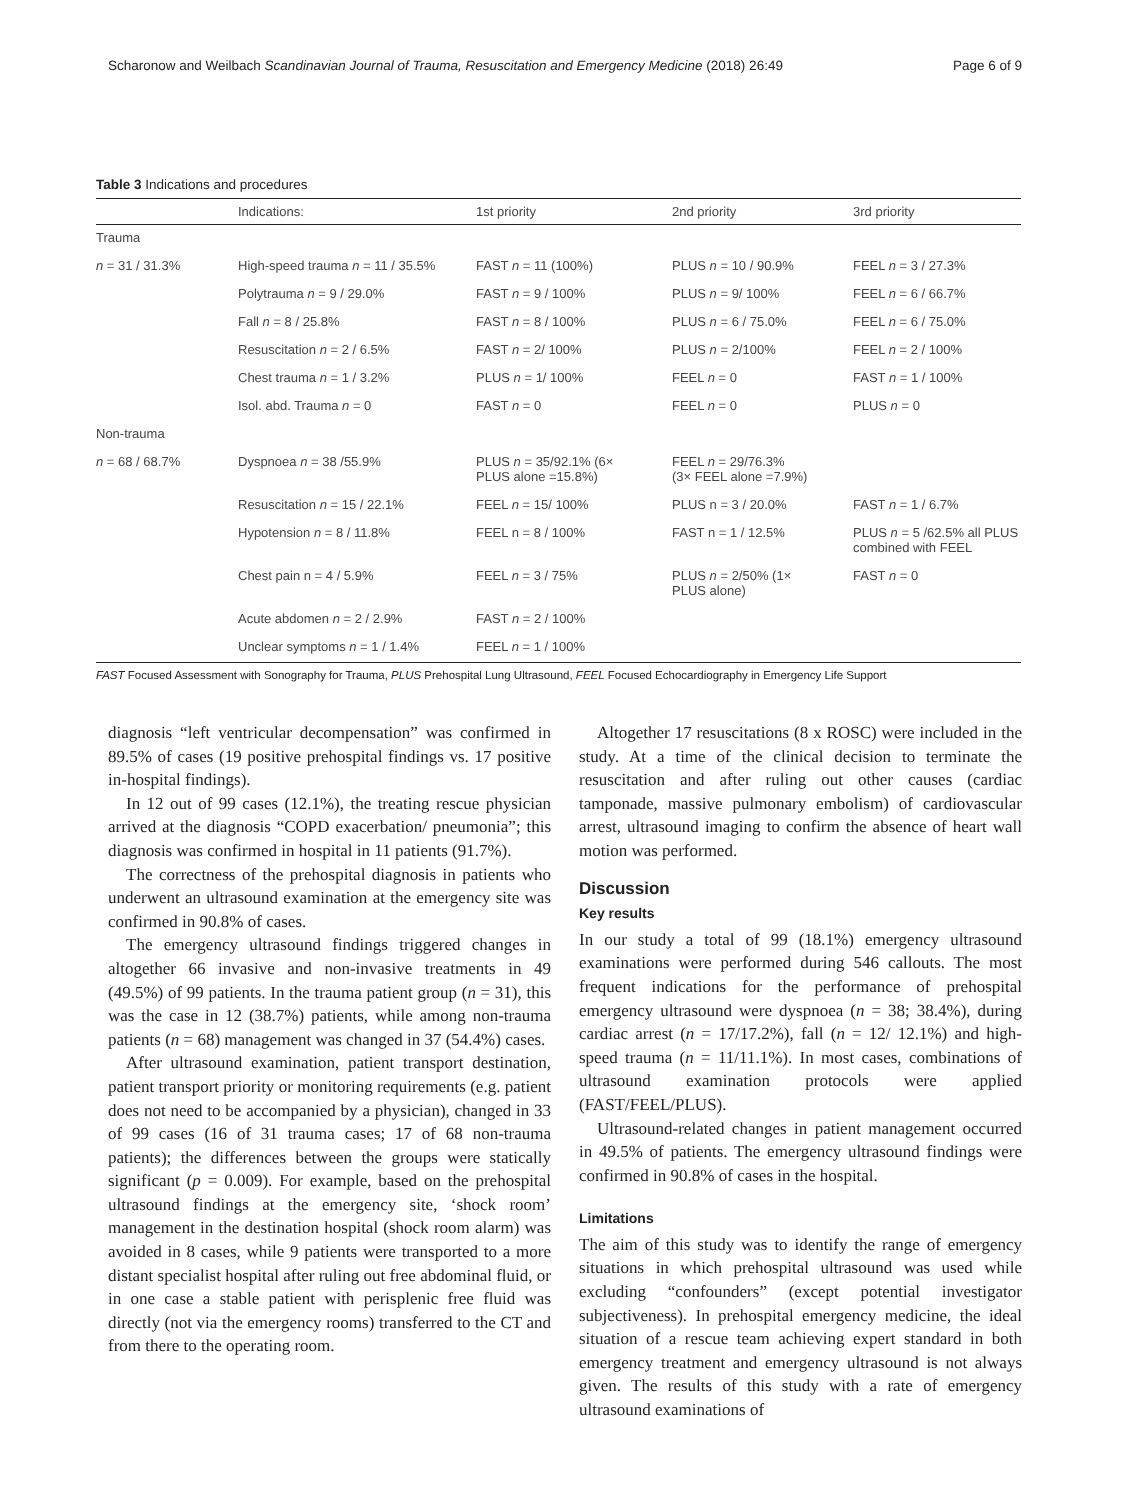Scharonow and Weilbach Scandinavian Journal of Trauma, Resuscitation and Emergency Medicine (2018) 26:49 Page 6 of 9
Table 3 Indications and procedures
| | Indications: | 1st priority | 2nd priority | 3rd priority |
| --- | --- | --- | --- | --- |
| Trauma | | | | |
| n = 31 / 31.3% | High-speed trauma n = 11 / 35.5% | FAST n = 11 (100%) | PLUS n = 10 / 90.9% | FEEL n = 3 / 27.3% |
| | Polytrauma n = 9 / 29.0% | FAST n = 9 / 100% | PLUS n = 9/ 100% | FEEL n = 6 / 66.7% |
| | Fall n = 8 / 25.8% | FAST n = 8 / 100% | PLUS n = 6 / 75.0% | FEEL n = 6 / 75.0% |
| | Resuscitation n = 2 / 6.5% | FAST n = 2/ 100% | PLUS n = 2/100% | FEEL n = 2 / 100% |
| | Chest trauma n = 1 / 3.2% | PLUS n = 1/ 100% | FEEL n = 0 | FAST n = 1 / 100% |
| | Isol. abd. Trauma n = 0 | FAST n = 0 | FEEL n = 0 | PLUS n = 0 |
| Non-trauma | | | | |
| n = 68 / 68.7% | Dyspnoea n = 38 /55.9% | PLUS n = 35/92.1% (6× PLUS alone =15.8%) | FEEL n = 29/76.3% (3× FEEL alone =7.9%) | |
| | Resuscitation n = 15 / 22.1% | FEEL n = 15/ 100% | PLUS n = 3 / 20.0% | FAST n = 1 / 6.7% |
| | Hypotension n = 8 / 11.8% | FEEL n = 8 / 100% | FAST n = 1 / 12.5% | PLUS n = 5 /62.5% all PLUS combined with FEEL |
| | Chest pain n = 4 / 5.9% | FEEL n = 3 / 75% | PLUS n = 2/50% (1× PLUS alone) | FAST n = 0 |
| | Acute abdomen n = 2 / 2.9% | FAST n = 2 / 100% | | |
| | Unclear symptoms n = 1 / 1.4% | FEEL n = 1 / 100% | | |
FAST Focused Assessment with Sonography for Trauma, PLUS Prehospital Lung Ultrasound, FEEL Focused Echocardiography in Emergency Life Support
diagnosis “left ventricular decompensation” was confirmed in 89.5% of cases (19 positive prehospital findings vs. 17 positive in-hospital findings).
In 12 out of 99 cases (12.1%), the treating rescue physician arrived at the diagnosis “COPD exacerbation/ pneumonia”; this diagnosis was confirmed in hospital in 11 patients (91.7%).
The correctness of the prehospital diagnosis in patients who underwent an ultrasound examination at the emergency site was confirmed in 90.8% of cases.
The emergency ultrasound findings triggered changes in altogether 66 invasive and non-invasive treatments in 49 (49.5%) of 99 patients. In the trauma patient group (n = 31), this was the case in 12 (38.7%) patients, while among non-trauma patients (n = 68) management was changed in 37 (54.4%) cases.
After ultrasound examination, patient transport destination, patient transport priority or monitoring requirements (e.g. patient does not need to be accompanied by a physician), changed in 33 of 99 cases (16 of 31 trauma cases; 17 of 68 non-trauma patients); the differences between the groups were statically significant (p = 0.009). For example, based on the prehospital ultrasound findings at the emergency site, ‘shock room’ management in the destination hospital (shock room alarm) was avoided in 8 cases, while 9 patients were transported to a more distant specialist hospital after ruling out free abdominal fluid, or in one case a stable patient with perisplenic free fluid was directly (not via the emergency rooms) transferred to the CT and from there to the operating room.
Altogether 17 resuscitations (8 x ROSC) were included in the study. At a time of the clinical decision to terminate the resuscitation and after ruling out other causes (cardiac tamponade, massive pulmonary embolism) of cardiovascular arrest, ultrasound imaging to confirm the absence of heart wall motion was performed.
Discussion
Key results
In our study a total of 99 (18.1%) emergency ultrasound examinations were performed during 546 callouts. The most frequent indications for the performance of prehospital emergency ultrasound were dyspnoea (n = 38; 38.4%), during cardiac arrest (n = 17/17.2%), fall (n = 12/ 12.1%) and high-speed trauma (n = 11/11.1%). In most cases, combinations of ultrasound examination protocols were applied (FAST/FEEL/PLUS).
Ultrasound-related changes in patient management occurred in 49.5% of patients. The emergency ultrasound findings were confirmed in 90.8% of cases in the hospital.
Limitations
The aim of this study was to identify the range of emergency situations in which prehospital ultrasound was used while excluding “confounders” (except potential investigator subjectiveness). In prehospital emergency medicine, the ideal situation of a rescue team achieving expert standard in both emergency treatment and emergency ultrasound is not always given. The results of this study with a rate of emergency ultrasound examinations of